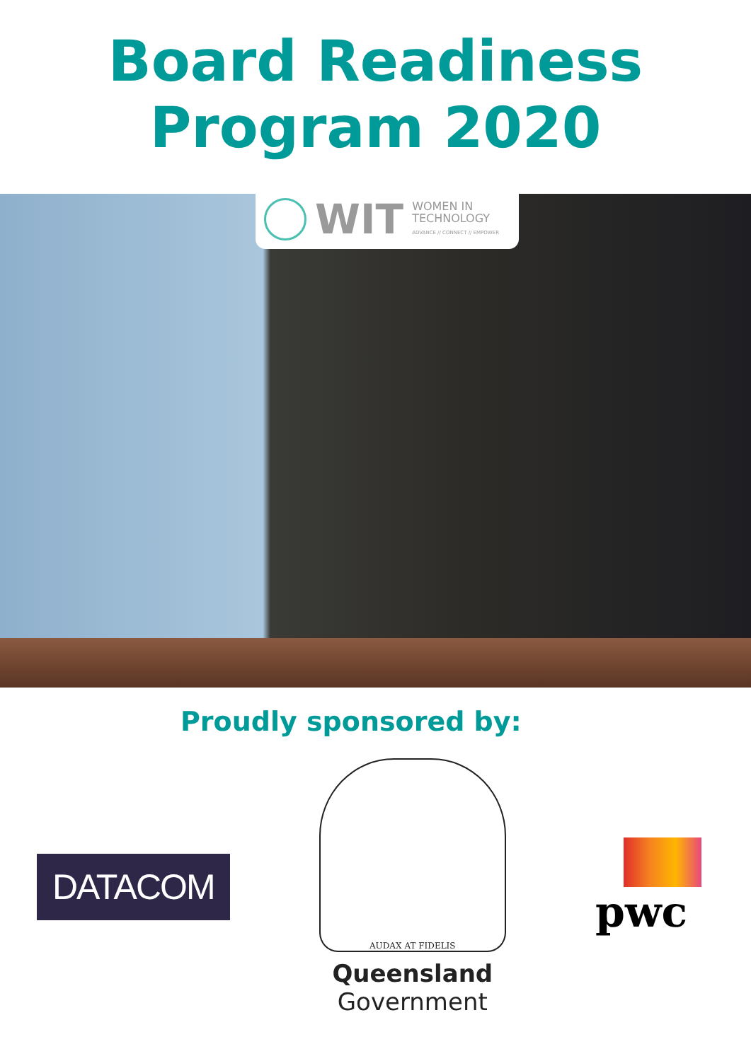Board Readiness
Program 2020
WIT
WOMEN IN
TECHNOLOGY
ADVANCE // CONNECT // EMPOWER
Proudly sponsored by:
DATACOM
AUDAX AT FIDELIS
Queensland
Government
pwc